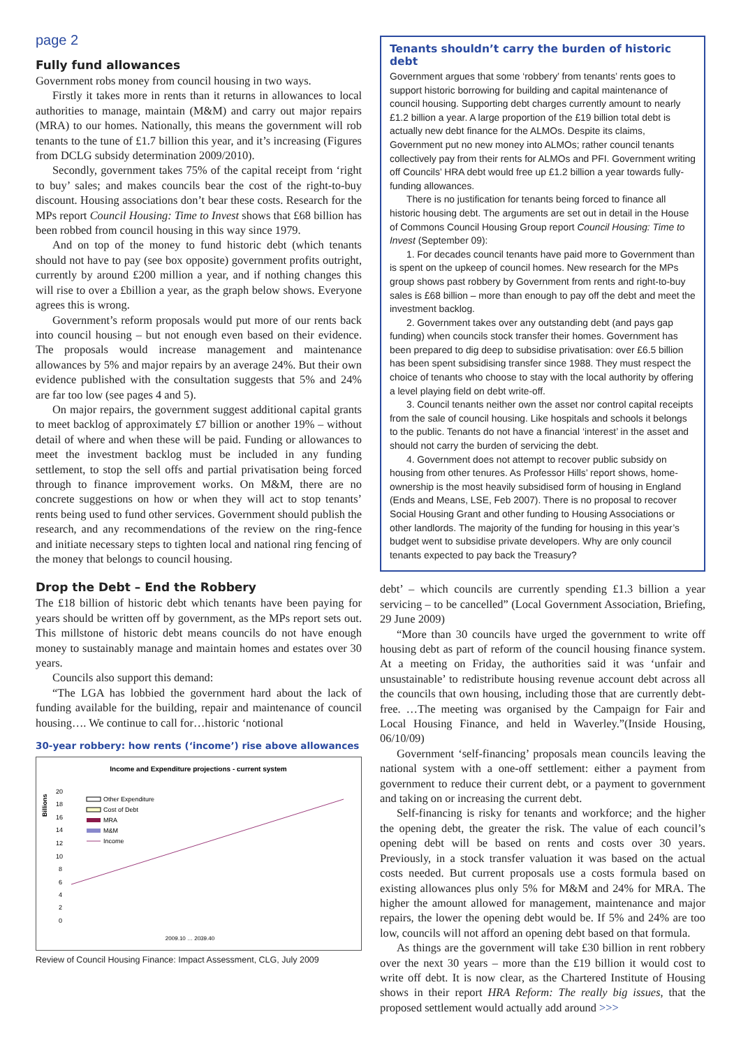page 2
Fully fund allowances
Government robs money from council housing in two ways.
Firstly it takes more in rents than it returns in allowances to local authorities to manage, maintain (M&M) and carry out major repairs (MRA) to our homes. Nationally, this means the government will rob tenants to the tune of £1.7 billion this year, and it’s increasing (Figures from DCLG subsidy determination 2009/2010).
Secondly, government takes 75% of the capital receipt from ‘right to buy’ sales; and makes councils bear the cost of the right-to-buy discount. Housing associations don’t bear these costs. Research for the MPs report Council Housing: Time to Invest shows that £68 billion has been robbed from council housing in this way since 1979.
And on top of the money to fund historic debt (which tenants should not have to pay (see box opposite) government profits outright, currently by around £200 million a year, and if nothing changes this will rise to over a £billion a year, as the graph below shows. Everyone agrees this is wrong.
Government’s reform proposals would put more of our rents back into council housing – but not enough even based on their evidence. The proposals would increase management and maintenance allowances by 5% and major repairs by an average 24%. But their own evidence published with the consultation suggests that 5% and 24% are far too low (see pages 4 and 5).
On major repairs, the government suggest additional capital grants to meet backlog of approximately £7 billion or another 19% – without detail of where and when these will be paid. Funding or allowances to meet the investment backlog must be included in any funding settlement, to stop the sell offs and partial privatisation being forced through to finance improvement works. On M&M, there are no concrete suggestions on how or when they will act to stop tenants’ rents being used to fund other services. Government should publish the research, and any recommendations of the review on the ring-fence and initiate necessary steps to tighten local and national ring fencing of the money that belongs to council housing.
Drop the Debt – End the Robbery
The £18 billion of historic debt which tenants have been paying for years should be written off by government, as the MPs report sets out. This millstone of historic debt means councils do not have enough money to sustainably manage and maintain homes and estates over 30 years.
Councils also support this demand:
“The LGA has lobbied the government hard about the lack of funding available for the building, repair and maintenance of council housing…. We continue to call for…historic ‘notional
30-year robbery: how rents (‘income’) rise above allowances
Income and Expenditure projections - current system
Billions
20
18
16
14
12
10
8
6
4
2
0
Other Expenditure
Cost of Debt
MRA
M&M
Income
2009.10 … 2039.40
Review of Council Housing Finance: Impact Assessment, CLG, July 2009
Tenants shouldn’t carry the burden of historic debt
Government argues that some ‘robbery’ from tenants’ rents goes to support historic borrowing for building and capital maintenance of council housing. Supporting debt charges currently amount to nearly £1.2 billion a year. A large proportion of the £19 billion total debt is actually new debt finance for the ALMOs. Despite its claims, Government put no new money into ALMOs; rather council tenants collectively pay from their rents for ALMOs and PFI. Government writing off Councils’ HRA debt would free up £1.2 billion a year towards fully-funding allowances.
There is no justification for tenants being forced to finance all historic housing debt. The arguments are set out in detail in the House of Commons Council Housing Group report Council Housing: Time to Invest (September 09):
1. For decades council tenants have paid more to Government than is spent on the upkeep of council homes. New research for the MPs group shows past robbery by Government from rents and right-to-buy sales is £68 billion – more than enough to pay off the debt and meet the investment backlog.
2. Government takes over any outstanding debt (and pays gap funding) when councils stock transfer their homes. Government has been prepared to dig deep to subsidise privatisation: over £6.5 billion has been spent subsidising transfer since 1988. They must respect the choice of tenants who choose to stay with the local authority by offering a level playing field on debt write-off.
3. Council tenants neither own the asset nor control capital receipts from the sale of council housing. Like hospitals and schools it belongs to the public. Tenants do not have a financial ‘interest’ in the asset and should not carry the burden of servicing the debt.
4. Government does not attempt to recover public subsidy on housing from other tenures. As Professor Hills’ report shows, home-ownership is the most heavily subsidised form of housing in England (Ends and Means, LSE, Feb 2007). There is no proposal to recover Social Housing Grant and other funding to Housing Associations or other landlords. The majority of the funding for housing in this year’s budget went to subsidise private developers. Why are only council tenants expected to pay back the Treasury?
debt’ – which councils are currently spending £1.3 billion a year servicing – to be cancelled” (Local Government Association, Briefing, 29 June 2009)
“More than 30 councils have urged the government to write off housing debt as part of reform of the council housing finance system. At a meeting on Friday, the authorities said it was ‘unfair and unsustainable’ to redistribute housing revenue account debt across all the councils that own housing, including those that are currently debt-free. …The meeting was organised by the Campaign for Fair and Local Housing Finance, and held in Waverley.”(Inside Housing, 06/10/09)
Government ‘self-financing’ proposals mean councils leaving the national system with a one-off settlement: either a payment from government to reduce their current debt, or a payment to government and taking on or increasing the current debt.
Self-financing is risky for tenants and workforce; and the higher the opening debt, the greater the risk. The value of each council’s opening debt will be based on rents and costs over 30 years. Previously, in a stock transfer valuation it was based on the actual costs needed. But current proposals use a costs formula based on existing allowances plus only 5% for M&M and 24% for MRA. The higher the amount allowed for management, maintenance and major repairs, the lower the opening debt would be. If 5% and 24% are too low, councils will not afford an opening debt based on that formula.
As things are the government will take £30 billion in rent robbery over the next 30 years – more than the £19 billion it would cost to write off debt. It is now clear, as the Chartered Institute of Housing shows in their report HRA Reform: The really big issues, that the proposed settlement would actually add around >>>